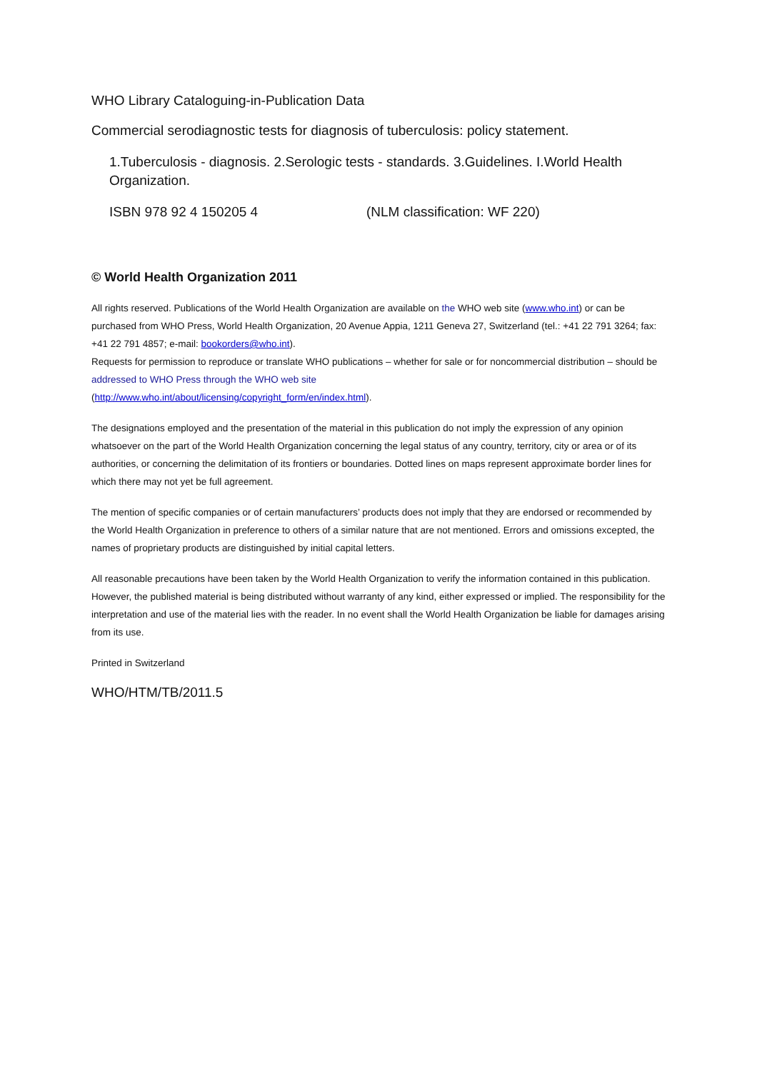WHO Library Cataloguing-in-Publication Data
Commercial serodiagnostic tests for diagnosis of tuberculosis: policy statement.
1.Tuberculosis - diagnosis. 2.Serologic tests - standards. 3.Guidelines. I.World Health Organization.
ISBN 978 92 4 150205 4 (NLM classification: WF 220)
© World Health Organization 2011
All rights reserved. Publications of the World Health Organization are available on the WHO web site (www.who.int) or can be purchased from WHO Press, World Health Organization, 20 Avenue Appia, 1211 Geneva 27, Switzerland (tel.: +41 22 791 3264; fax: +41 22 791 4857; e-mail: bookorders@who.int).
Requests for permission to reproduce or translate WHO publications – whether for sale or for noncommercial distribution – should be addressed to WHO Press through the WHO web site
(http://www.who.int/about/licensing/copyright_form/en/index.html).
The designations employed and the presentation of the material in this publication do not imply the expression of any opinion whatsoever on the part of the World Health Organization concerning the legal status of any country, territory, city or area or of its authorities, or concerning the delimitation of its frontiers or boundaries. Dotted lines on maps represent approximate border lines for which there may not yet be full agreement.
The mention of specific companies or of certain manufacturers’ products does not imply that they are endorsed or recommended by the World Health Organization in preference to others of a similar nature that are not mentioned. Errors and omissions excepted, the names of proprietary products are distinguished by initial capital letters.
All reasonable precautions have been taken by the World Health Organization to verify the information contained in this publication. However, the published material is being distributed without warranty of any kind, either expressed or implied. The responsibility for the interpretation and use of the material lies with the reader. In no event shall the World Health Organization be liable for damages arising from its use.
Printed in Switzerland
WHO/HTM/TB/2011.5